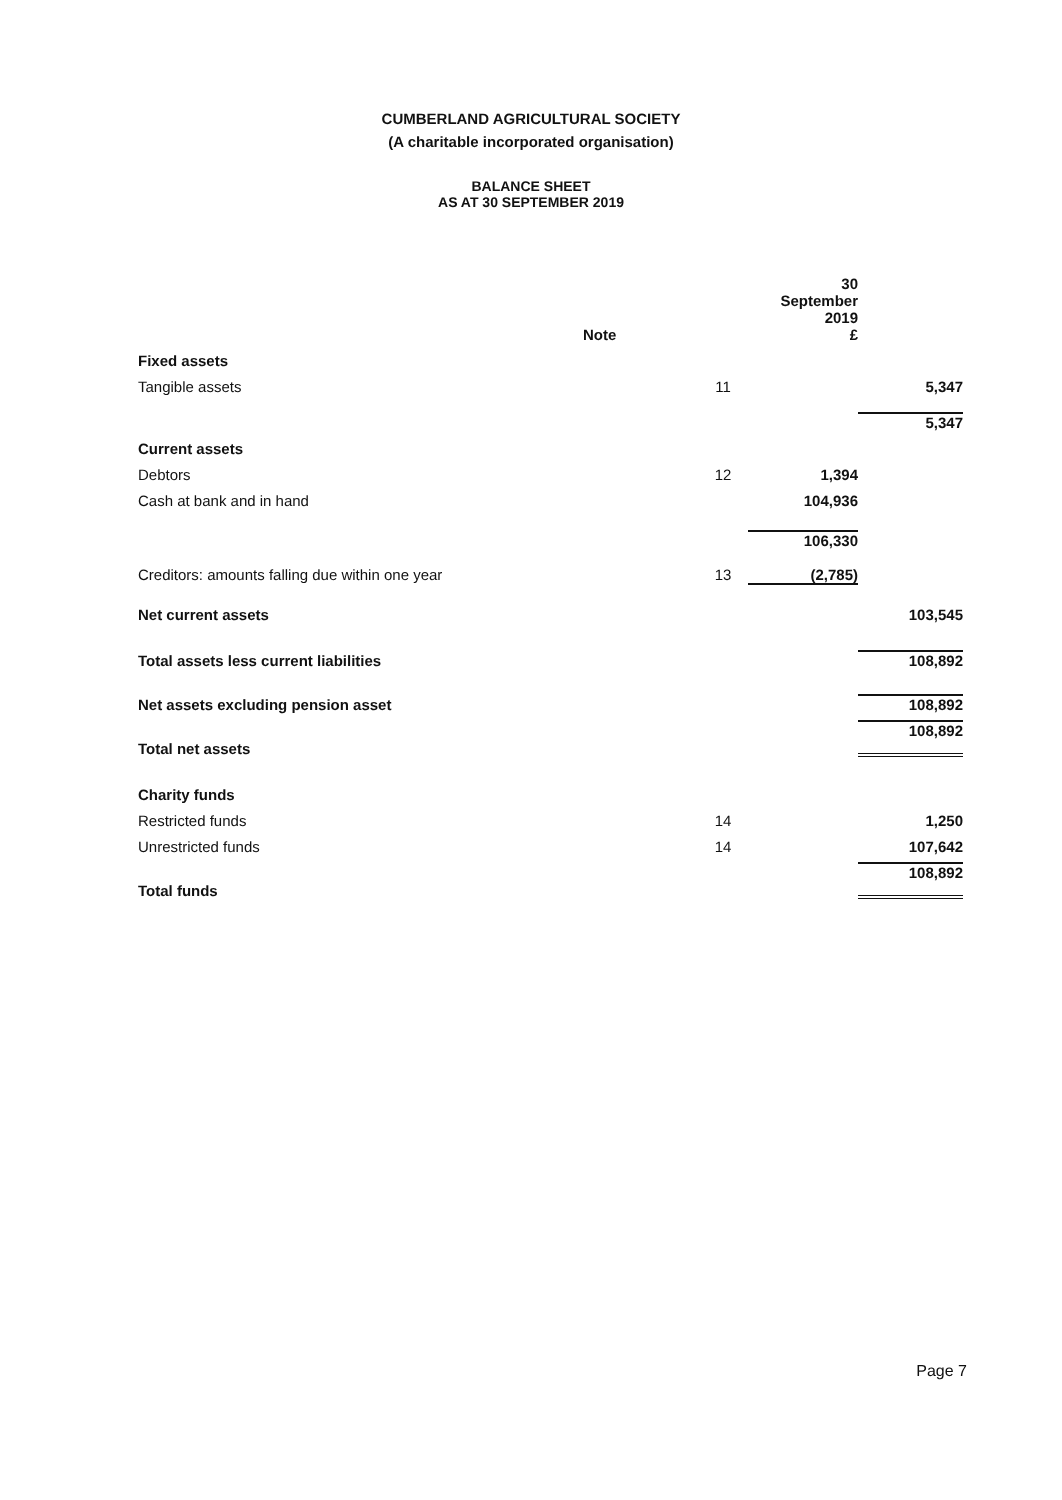CUMBERLAND AGRICULTURAL SOCIETY
(A charitable incorporated organisation)
BALANCE SHEET
AS AT 30 SEPTEMBER 2019
| | Note | | 30 September 2019 £ | |
| --- | --- | --- | --- | --- |
| Fixed assets | | | | |
| Tangible assets | | 11 | | 5,347 |
| | | | | 5,347 |
| Current assets | | | | |
| Debtors | | 12 | 1,394 | |
| Cash at bank and in hand | | | 104,936 | |
| | | | 106,330 | |
| Creditors: amounts falling due within one year | | 13 | (2,785) | |
| Net current assets | | | | 103,545 |
| Total assets less current liabilities | | | | 108,892 |
| Net assets excluding pension asset | | | | 108,892 |
| Total net assets | | | | 108,892 |
| Charity funds | | | | |
| Restricted funds | | 14 | | 1,250 |
| Unrestricted funds | | 14 | | 107,642 |
| Total funds | | | | 108,892 |
Page 7